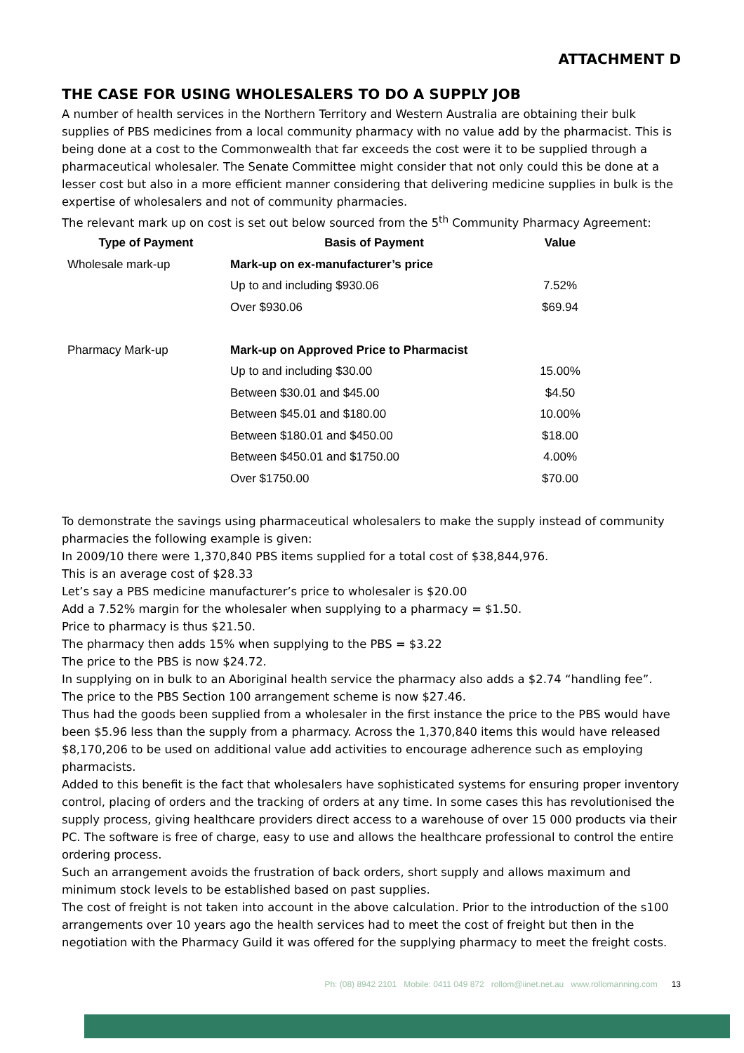ATTACHMENT D
THE CASE FOR USING WHOLESALERS TO DO A SUPPLY JOB
A number of health services in the Northern Territory and Western Australia are obtaining their bulk supplies of PBS medicines from a local community pharmacy with no value add by the pharmacist. This is being done at a cost to the Commonwealth that far exceeds the cost were it to be supplied through a pharmaceutical wholesaler. The Senate Committee might consider that not only could this be done at a lesser cost but also in a more efficient manner considering that delivering medicine supplies in bulk is the expertise of wholesalers and not of community pharmacies.
The relevant mark up on cost is set out below sourced from the 5<sup>th</sup> Community Pharmacy Agreement:
| Type of Payment | Basis of Payment | Value |
| --- | --- | --- |
| Wholesale mark-up | Mark-up on ex-manufacturer’s price | |
| | Up to and including $930.06 | 7.52% |
| | Over $930.06 | $69.94 |
| Pharmacy Mark-up | Mark-up on Approved Price to Pharmacist | |
| | Up to and including $30.00 | 15.00% |
| | Between $30.01 and $45.00 | $4.50 |
| | Between $45.01 and $180.00 | 10.00% |
| | Between $180.01 and $450.00 | $18.00 |
| | Between $450.01 and $1750.00 | 4.00% |
| | Over $1750.00 | $70.00 |
To demonstrate the savings using pharmaceutical wholesalers to make the supply instead of community pharmacies the following example is given:
In 2009/10 there were 1,370,840 PBS items supplied for a total cost of $38,844,976.
This is an average cost of $28.33
Let’s say a PBS medicine manufacturer’s price to wholesaler is $20.00
Add a 7.52% margin for the wholesaler when supplying to a pharmacy = $1.50.
Price to pharmacy is thus $21.50.
The pharmacy then adds 15% when supplying to the PBS = $3.22
The price to the PBS is now $24.72.
In supplying on in bulk to an Aboriginal health service the pharmacy also adds a $2.74 “handling fee”.
The price to the PBS Section 100 arrangement scheme is now $27.46.
Thus had the goods been supplied from a wholesaler in the first instance the price to the PBS would have been $5.96 less than the supply from a pharmacy. Across the 1,370,840 items this would have released $8,170,206 to be used on additional value add activities to encourage adherence such as employing pharmacists.
Added to this benefit is the fact that wholesalers have sophisticated systems for ensuring proper inventory control, placing of orders and the tracking of orders at any time. In some cases this has revolutionised the supply process, giving healthcare providers direct access to a warehouse of over 15 000 products via their PC. The software is free of charge, easy to use and allows the healthcare professional to control the entire ordering process.
Such an arrangement avoids the frustration of back orders, short supply and allows maximum and minimum stock levels to be established based on past supplies.
The cost of freight is not taken into account in the above calculation. Prior to the introduction of the s100 arrangements over 10 years ago the health services had to meet the cost of freight but then in the negotiation with the Pharmacy Guild it was offered for the supplying pharmacy to meet the freight costs.
Ph: (08) 8942 2101 Mobile: 0411 049 872 rollom@iinet.net.au www.rollomanning.com 13